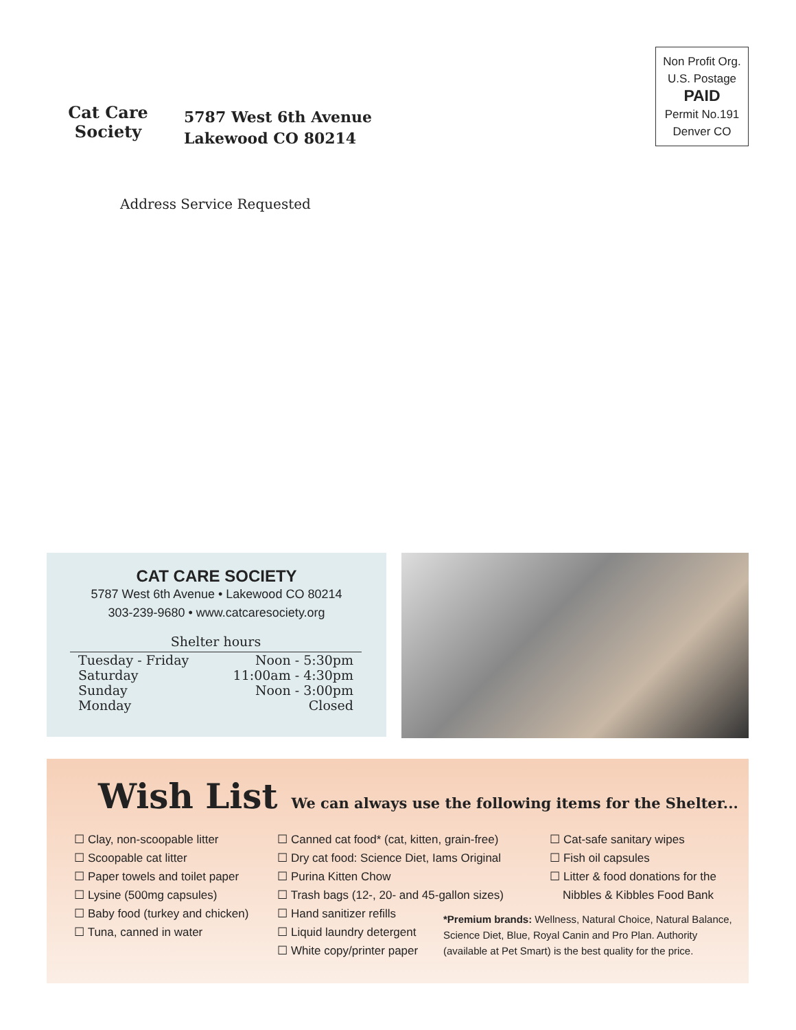Cat Care
Society
5787 West 6th Avenue
Lakewood CO 80214
Non Profit Org.
U.S. Postage
PAID
Permit No.191
Denver CO
Address Service Requested
CAT CARE SOCIETY
5787 West 6th Avenue • Lakewood CO 80214
303-239-9680 • www.catcaresociety.org
| Shelter hours | |
| --- | --- |
| Tuesday - Friday | Noon - 5:30pm |
| Saturday | 11:00am - 4:30pm |
| Sunday | Noon - 3:00pm |
| Monday | Closed |
Wish List
We can always use the following items for the Shelter...
☐ Clay, non-scoopable litter
☐ Scoopable cat litter
☐ Paper towels and toilet paper
☐ Lysine (500mg capsules)
☐ Baby food (turkey and chicken)
☐ Tuna, canned in water
☐ Canned cat food* (cat, kitten, grain-free)
☐ Dry cat food: Science Diet, Iams Original
☐ Purina Kitten Chow
☐ Trash bags (12-, 20- and 45-gallon sizes)
☐ Hand sanitizer refills
☐ Liquid laundry detergent
☐ White copy/printer paper
☐ Cat-safe sanitary wipes
☐ Fish oil capsules
☐ Litter & food donations for the
Nibbles & Kibbles Food Bank
*Premium brands: Wellness, Natural Choice, Natural Balance, Science Diet, Blue, Royal Canin and Pro Plan. Authority (available at Pet Smart) is the best quality for the price.